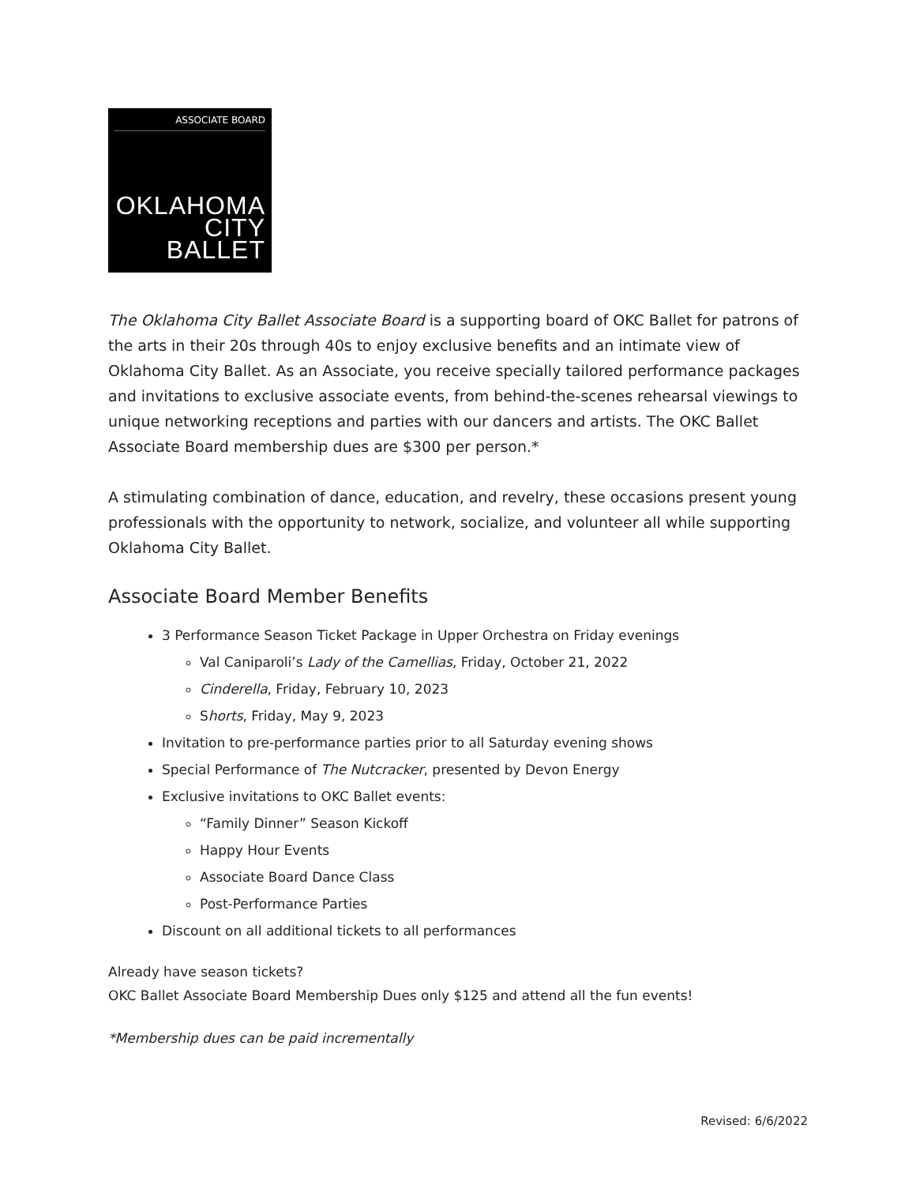ASSOCIATE BOARD
OKLAHOMA
CITY
BALLET
The Oklahoma City Ballet Associate Board is a supporting board of OKC Ballet for patrons of the arts in their 20s through 40s to enjoy exclusive benefits and an intimate view of Oklahoma City Ballet. As an Associate, you receive specially tailored performance packages and invitations to exclusive associate events, from behind-the-scenes rehearsal viewings to unique networking receptions and parties with our dancers and artists. The OKC Ballet Associate Board membership dues are $300 per person.*
A stimulating combination of dance, education, and revelry, these occasions present young professionals with the opportunity to network, socialize, and volunteer all while supporting Oklahoma City Ballet.
Associate Board Member Benefits
3 Performance Season Ticket Package in Upper Orchestra on Friday evenings
Val Caniparoli’s Lady of the Camellias, Friday, October 21, 2022
Cinderella, Friday, February 10, 2023
Shorts, Friday, May 9, 2023
Invitation to pre-performance parties prior to all Saturday evening shows
Special Performance of The Nutcracker, presented by Devon Energy
Exclusive invitations to OKC Ballet events:
“Family Dinner” Season Kickoff
Happy Hour Events
Associate Board Dance Class
Post-Performance Parties
Discount on all additional tickets to all performances
Already have season tickets?
OKC Ballet Associate Board Membership Dues only $125 and attend all the fun events!
*Membership dues can be paid incrementally
Revised: 6/6/2022